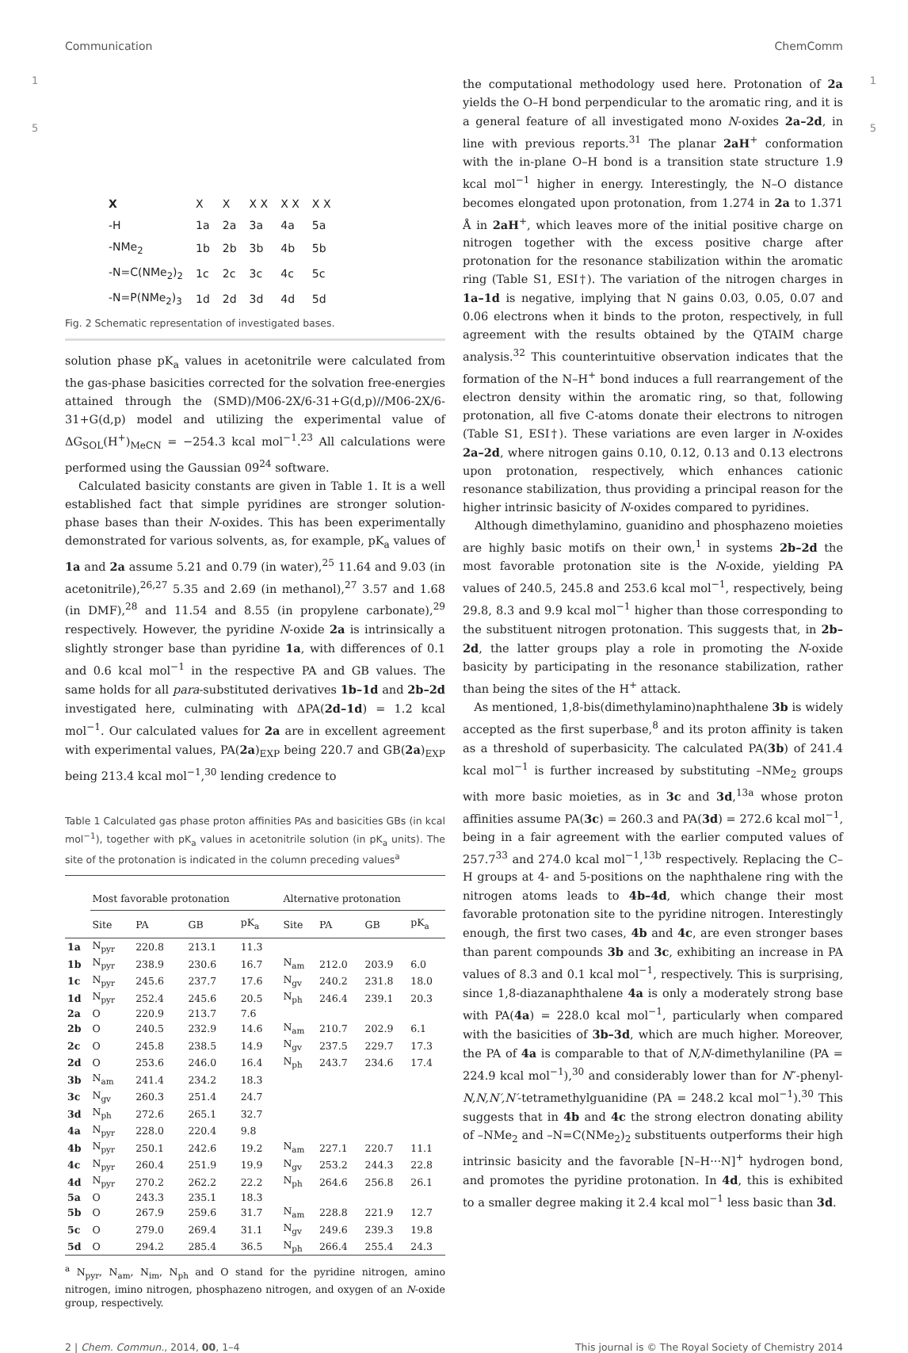Communication ChemComm
1
5
| X | X | X | X X | X X | X X |
| -H | 1a | 2a | 3a | 4a | 5a |
| -NMe<sub>2</sub> | 1b | 2b | 3b | 4b | 5b |
| -N=C(NMe<sub>2</sub>)<sub>2</sub> | 1c | 2c | 3c | 4c | 5c |
| -N=P(NMe<sub>2</sub>)<sub>3</sub> | 1d | 2d | 3d | 4d | 5d |
Fig. 2 Schematic representation of investigated bases.
solution phase pK<sub>a</sub> values in acetonitrile were calculated from the gas-phase basicities corrected for the solvation free-energies attained through the (SMD)/M06-2X/6-31+G(d,p)//M06-2X/6-31+G(d,p) model and utilizing the experimental value of ΔG<sub>SOL</sub>(H<sup>+</sup>)<sub>MeCN</sub> = −254.3 kcal mol<sup>−1</sup>.<sup>23</sup> All calculations were performed using the Gaussian 09<sup>24</sup> software.
Calculated basicity constants are given in Table 1. It is a well established fact that simple pyridines are stronger solution-phase bases than their N-oxides. This has been experimentally demonstrated for various solvents, as, for example, pK<sub>a</sub> values of 1a and 2a assume 5.21 and 0.79 (in water),<sup>25</sup> 11.64 and 9.03 (in acetonitrile),<sup>26,27</sup> 5.35 and 2.69 (in methanol),<sup>27</sup> 3.57 and 1.68 (in DMF),<sup>28</sup> and 11.54 and 8.55 (in propylene carbonate),<sup>29</sup> respectively. However, the pyridine N-oxide 2a is intrinsically a slightly stronger base than pyridine 1a, with differences of 0.1 and 0.6 kcal mol<sup>−1</sup> in the respective PA and GB values. The same holds for all para-substituted derivatives 1b–1d and 2b–2d investigated here, culminating with ΔPA(2d–1d) = 1.2 kcal mol<sup>−1</sup>. Our calculated values for 2a are in excellent agreement with experimental values, PA(2a)<sub>EXP</sub> being 220.7 and GB(2a)<sub>EXP</sub> being 213.4 kcal mol<sup>−1</sup>,<sup>30</sup> lending credence to
Table 1 Calculated gas phase proton affinities PAs and basicities GBs (in kcal mol<sup>−1</sup>), together with pK<sub>a</sub> values in acetonitrile solution (in pK<sub>a</sub> units). The site of the protonation is indicated in the column preceding values<sup>a</sup>
| | Most favorable protonation | | | | Alternative protonation | | | |
| --- | --- | --- | --- | --- | --- | --- | --- | --- |
| | Site | PA | GB | pK<sub>a</sub> | Site | PA | GB | pK<sub>a</sub> |
| 1a | N<sub>pyr</sub> | 220.8 | 213.1 | 11.3 | | | | |
| 1b | N<sub>pyr</sub> | 238.9 | 230.6 | 16.7 | N<sub>am</sub> | 212.0 | 203.9 | 6.0 |
| 1c | N<sub>pyr</sub> | 245.6 | 237.7 | 17.6 | N<sub>gv</sub> | 240.2 | 231.8 | 18.0 |
| 1d | N<sub>pyr</sub> | 252.4 | 245.6 | 20.5 | N<sub>ph</sub> | 246.4 | 239.1 | 20.3 |
| 2a | O | 220.9 | 213.7 | 7.6 | | | | |
| 2b | O | 240.5 | 232.9 | 14.6 | N<sub>am</sub> | 210.7 | 202.9 | 6.1 |
| 2c | O | 245.8 | 238.5 | 14.9 | N<sub>gv</sub> | 237.5 | 229.7 | 17.3 |
| 2d | O | 253.6 | 246.0 | 16.4 | N<sub>ph</sub> | 243.7 | 234.6 | 17.4 |
| 3b | N<sub>am</sub> | 241.4 | 234.2 | 18.3 | | | | |
| 3c | N<sub>gv</sub> | 260.3 | 251.4 | 24.7 | | | | |
| 3d | N<sub>ph</sub> | 272.6 | 265.1 | 32.7 | | | | |
| 4a | N<sub>pyr</sub> | 228.0 | 220.4 | 9.8 | | | | |
| 4b | N<sub>pyr</sub> | 250.1 | 242.6 | 19.2 | N<sub>am</sub> | 227.1 | 220.7 | 11.1 |
| 4c | N<sub>pyr</sub> | 260.4 | 251.9 | 19.9 | N<sub>gv</sub> | 253.2 | 244.3 | 22.8 |
| 4d | N<sub>pyr</sub> | 270.2 | 262.2 | 22.2 | N<sub>ph</sub> | 264.6 | 256.8 | 26.1 |
| 5a | O | 243.3 | 235.1 | 18.3 | | | | |
| 5b | O | 267.9 | 259.6 | 31.7 | N<sub>am</sub> | 228.8 | 221.9 | 12.7 |
| 5c | O | 279.0 | 269.4 | 31.1 | N<sub>gv</sub> | 249.6 | 239.3 | 19.8 |
| 5d | O | 294.2 | 285.4 | 36.5 | N<sub>ph</sub> | 266.4 | 255.4 | 24.3 |
<sup>a</sup> N<sub>pyr</sub>, N<sub>am</sub>, N<sub>im</sub>, N<sub>ph</sub> and O stand for the pyridine nitrogen, amino nitrogen, imino nitrogen, phosphazeno nitrogen, and oxygen of an N-oxide group, respectively.
the computational methodology used here. Protonation of 2a yields the O–H bond perpendicular to the aromatic ring, and it is a general feature of all investigated mono N-oxides 2a–2d, in line with previous reports.<sup>31</sup> The planar 2aH<sup>+</sup> conformation with the in-plane O–H bond is a transition state structure 1.9 kcal mol<sup>−1</sup> higher in energy. Interestingly, the N–O distance becomes elongated upon protonation, from 1.274 in 2a to 1.371 Å in 2aH<sup>+</sup>, which leaves more of the initial positive charge on nitrogen together with the excess positive charge after protonation for the resonance stabilization within the aromatic ring (Table S1, ESI†). The variation of the nitrogen charges in 1a–1d is negative, implying that N gains 0.03, 0.05, 0.07 and 0.06 electrons when it binds to the proton, respectively, in full agreement with the results obtained by the QTAIM charge analysis.<sup>32</sup> This counterintuitive observation indicates that the formation of the N–H<sup>+</sup> bond induces a full rearrangement of the electron density within the aromatic ring, so that, following protonation, all five C-atoms donate their electrons to nitrogen (Table S1, ESI†). These variations are even larger in N-oxides 2a–2d, where nitrogen gains 0.10, 0.12, 0.13 and 0.13 electrons upon protonation, respectively, which enhances cationic resonance stabilization, thus providing a principal reason for the higher intrinsic basicity of N-oxides compared to pyridines.
Although dimethylamino, guanidino and phosphazeno moieties are highly basic motifs on their own,<sup>1</sup> in systems 2b–2d the most favorable protonation site is the N-oxide, yielding PA values of 240.5, 245.8 and 253.6 kcal mol<sup>−1</sup>, respectively, being 29.8, 8.3 and 9.9 kcal mol<sup>−1</sup> higher than those corresponding to the substituent nitrogen protonation. This suggests that, in 2b–2d, the latter groups play a role in promoting the N-oxide basicity by participating in the resonance stabilization, rather than being the sites of the H<sup>+</sup> attack.
As mentioned, 1,8-bis(dimethylamino)naphthalene 3b is widely accepted as the first superbase,<sup>8</sup> and its proton affinity is taken as a threshold of superbasicity. The calculated PA(3b) of 241.4 kcal mol<sup>−1</sup> is further increased by substituting –NMe<sub>2</sub> groups with more basic moieties, as in 3c and 3d,<sup>13a</sup> whose proton affinities assume PA(3c) = 260.3 and PA(3d) = 272.6 kcal mol<sup>−1</sup>, being in a fair agreement with the earlier computed values of 257.7<sup>33</sup> and 274.0 kcal mol<sup>−1</sup>,<sup>13b</sup> respectively. Replacing the C–H groups at 4- and 5-positions on the naphthalene ring with the nitrogen atoms leads to 4b–4d, which change their most favorable protonation site to the pyridine nitrogen. Interestingly enough, the first two cases, 4b and 4c, are even stronger bases than parent compounds 3b and 3c, exhibiting an increase in PA values of 8.3 and 0.1 kcal mol<sup>−1</sup>, respectively. This is surprising, since 1,8-diazanaphthalene 4a is only a moderately strong base with PA(4a) = 228.0 kcal mol<sup>−1</sup>, particularly when compared with the basicities of 3b–3d, which are much higher. Moreover, the PA of 4a is comparable to that of N,N-dimethylaniline (PA = 224.9 kcal mol<sup>−1</sup>),<sup>30</sup> and considerably lower than for N″-phenyl-N,N,N′,N′-tetramethylguanidine (PA = 248.2 kcal mol<sup>−1</sup>).<sup>30</sup> This suggests that in 4b and 4c the strong electron donating ability of –NMe<sub>2</sub> and –N=C(NMe<sub>2</sub>)<sub>2</sub> substituents outperforms their high intrinsic basicity and the favorable [N–H···N]<sup>+</sup> hydrogen bond, and promotes the pyridine protonation. In 4d, this is exhibited to a smaller degree making it 2.4 kcal mol<sup>−1</sup> less basic than 3d.
1
5
2 | Chem. Commun., 2014, 00, 1–4 This journal is © The Royal Society of Chemistry 2014